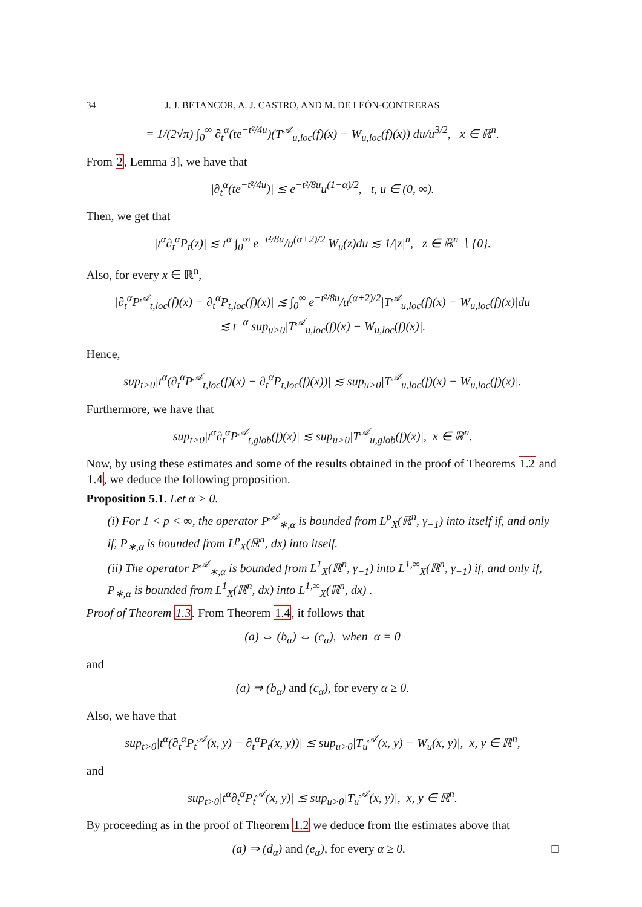34 J. J. BETANCOR, A. J. CASTRO, AND M. DE LEÓN-CONTRERAS
= 1/(2√π) ∫<sub>0</sub><sup>∞</sup> ∂<sub>t</sub><sup>α</sup>(te<sup>−t²/4u</sup>)(T<sup>𝒜</sup><sub>u,loc</sub>(f)(x) − W<sub>u,loc</sub>(f)(x)) du/u<sup>3/2</sup>, x ∈ ℝ<sup>n</sup>.
From 2, Lemma 3], we have that
|∂<sub>t</sub><sup>α</sup>(te<sup>−t²/4u</sup>)| ≲ e<sup>−t²/8u</sup>u<sup>(1−α)/2</sup>, t, u ∈ (0, ∞).
Then, we get that
|t<sup>α</sup>∂<sub>t</sub><sup>α</sup>P<sub>t</sub>(z)| ≲ t<sup>α</sup> ∫<sub>0</sub><sup>∞</sup> e<sup>−t²/8u</sup>/u<sup>(α+2)/2</sup> W<sub>u</sub>(z)du ≲ 1/|z|<sup>n</sup>, z ∈ ℝ<sup>n</sup> ∖ {0}.
Also, for every x ∈ ℝ<sup>n</sup>,
|∂<sub>t</sub><sup>α</sup>P<sup>𝒜</sup><sub>t,loc</sub>(f)(x) − ∂<sub>t</sub><sup>α</sup>P<sub>t,loc</sub>(f)(x)| ≲ ∫<sub>0</sub><sup>∞</sup> e<sup>−t²/8u</sup>/u<sup>(α+2)/2</sup>|T<sup>𝒜</sup><sub>u,loc</sub>(f)(x) − W<sub>u,loc</sub>(f)(x)|du
≲ t<sup>−α</sup> sup<sub>u>0</sub>|T<sup>𝒜</sup><sub>u,loc</sub>(f)(x) − W<sub>u,loc</sub>(f)(x)|.
Hence,
sup<sub>t>0</sub>|t<sup>α</sup>(∂<sub>t</sub><sup>α</sup>P<sup>𝒜</sup><sub>t,loc</sub>(f)(x) − ∂<sub>t</sub><sup>α</sup>P<sub>t,loc</sub>(f)(x))| ≲ sup<sub>u>0</sub>|T<sup>𝒜</sup><sub>u,loc</sub>(f)(x) − W<sub>u,loc</sub>(f)(x)|.
Furthermore, we have that
sup<sub>t>0</sub>|t<sup>α</sup>∂<sub>t</sub><sup>α</sup>P<sup>𝒜</sup><sub>t,glob</sub>(f)(x)| ≲ sup<sub>u>0</sub>|T<sup>𝒜</sup><sub>u,glob</sub>(f)(x)|, x ∈ ℝ<sup>n</sup>.
Now, by using these estimates and some of the results obtained in the proof of Theorems 1.2 and 1.4, we deduce the following proposition.
Proposition 5.1. Let α > 0.
(i) For 1 < p < ∞, the operator P<sup>𝒜</sup><sub>∗,α</sub> is bounded from L<sup>p</sup><sub>X</sub>(ℝ<sup>n</sup>, γ<sub>−1</sub>) into itself if, and only if, P<sub>∗,α</sub> is bounded from L<sup>p</sup><sub>X</sub>(ℝ<sup>n</sup>, dx) into itself.
(ii) The operator P<sup>𝒜</sup><sub>∗,α</sub> is bounded from L<sup>1</sup><sub>X</sub>(ℝ<sup>n</sup>, γ<sub>−1</sub>) into L<sup>1,∞</sup><sub>X</sub>(ℝ<sup>n</sup>, γ<sub>−1</sub>) if, and only if, P<sub>∗,α</sub> is bounded from L<sup>1</sup><sub>X</sub>(ℝ<sup>n</sup>, dx) into L<sup>1,∞</sup><sub>X</sub>(ℝ<sup>n</sup>, dx) .
Proof of Theorem 1.3. From Theorem 1.4, it follows that
(a) ⇔ (b<sub>α</sub>) ⇔ (c<sub>α</sub>), when α = 0
and
(a) ⇒ (b<sub>α</sub>) and (c<sub>α</sub>), for every α ≥ 0.
Also, we have that
sup<sub>t>0</sub>|t<sup>α</sup>(∂<sub>t</sub><sup>α</sup>P<sub>t</sub><sup>𝒜</sup>(x, y) − ∂<sub>t</sub><sup>α</sup>P<sub>t</sub>(x, y))| ≲ sup<sub>u>0</sub>|T<sub>u</sub><sup>𝒜</sup>(x, y) − W<sub>u</sub>(x, y)|, x, y ∈ ℝ<sup>n</sup>,
and
sup<sub>t>0</sub>|t<sup>α</sup>∂<sub>t</sub><sup>α</sup>P<sub>t</sub><sup>𝒜</sup>(x, y)| ≲ sup<sub>u>0</sub>|T<sub>u</sub><sup>𝒜</sup>(x, y)|, x, y ∈ ℝ<sup>n</sup>.
By proceeding as in the proof of Theorem 1.2 we deduce from the estimates above that
(a) ⇒ (d<sub>α</sub>) and (e<sub>α</sub>), for every α ≥ 0. □